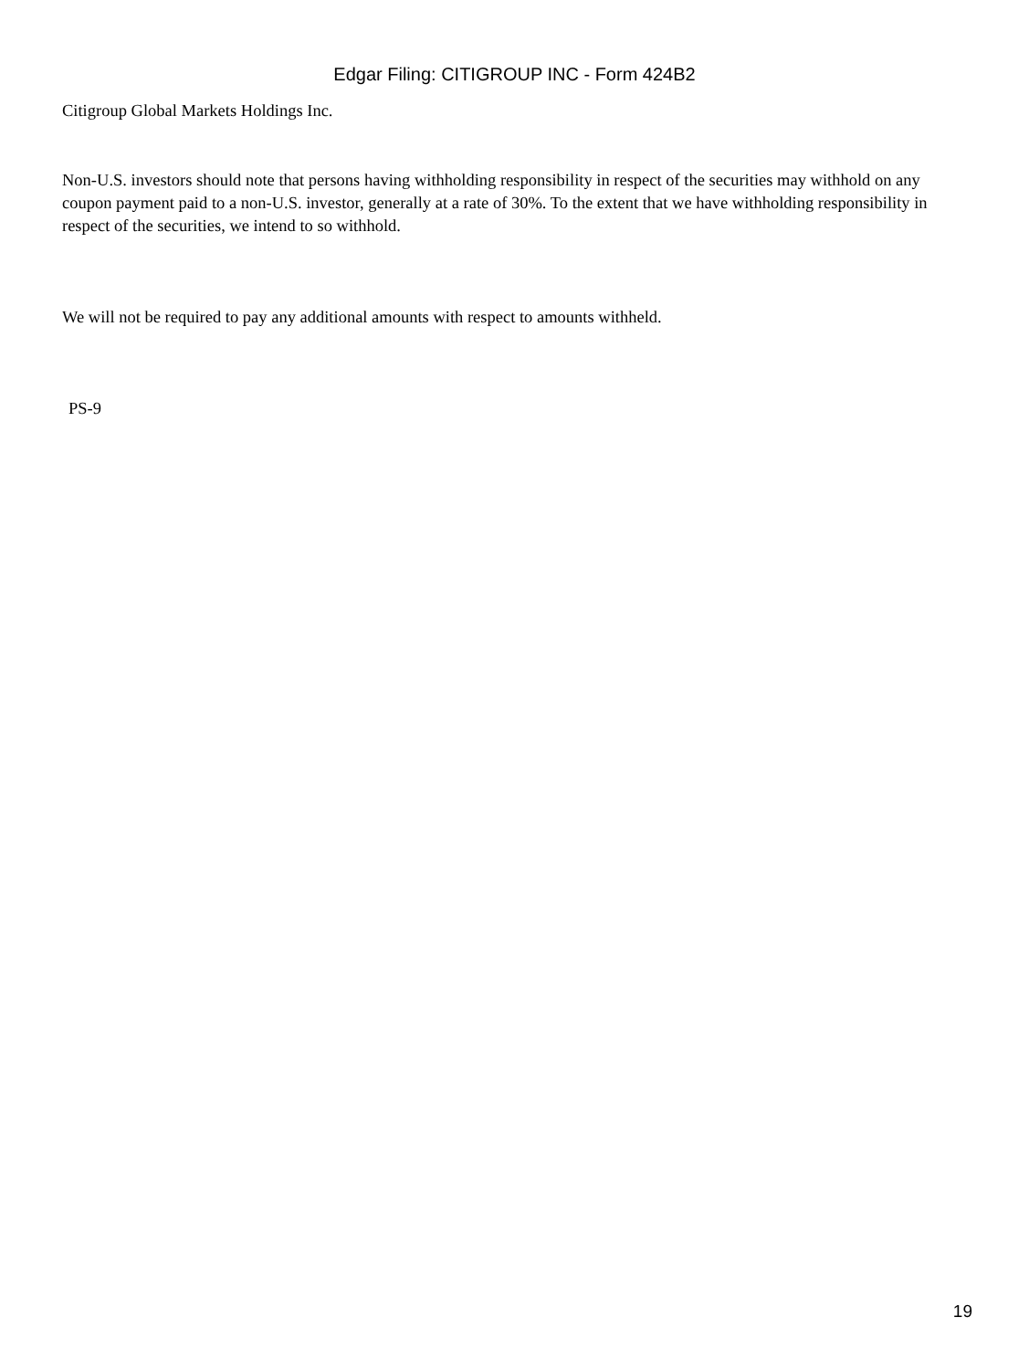Edgar Filing: CITIGROUP INC - Form 424B2
Citigroup Global Markets Holdings Inc.
Non-U.S. investors should note that persons having withholding responsibility in respect of the securities may withhold on any coupon payment paid to a non-U.S. investor, generally at a rate of 30%. To the extent that we have withholding responsibility in respect of the securities, we intend to so withhold.
We will not be required to pay any additional amounts with respect to amounts withheld.
PS-9
19